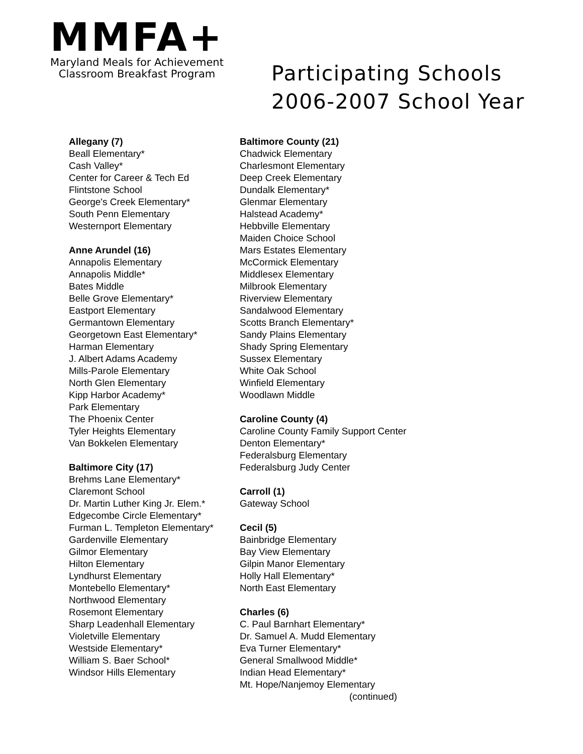MMFA+
Maryland Meals for Achievement
Classroom Breakfast Program
Participating Schools
2006-2007 School Year
Allegany (7)
Beall Elementary*
Cash Valley*
Center for Career & Tech Ed
Flintstone School
George's Creek Elementary*
South Penn Elementary
Westernport Elementary
Anne Arundel (16)
Annapolis Elementary
Annapolis Middle*
Bates Middle
Belle Grove Elementary*
Eastport Elementary
Germantown Elementary
Georgetown East Elementary*
Harman Elementary
J. Albert Adams Academy
Mills-Parole Elementary
North Glen Elementary
Kipp Harbor Academy*
Park Elementary
The Phoenix Center
Tyler Heights Elementary
Van Bokkelen Elementary
Baltimore City (17)
Brehms Lane Elementary*
Claremont School
Dr. Martin Luther King Jr. Elem.*
Edgecombe Circle Elementary*
Furman L. Templeton Elementary*
Gardenville Elementary
Gilmor Elementary
Hilton Elementary
Lyndhurst Elementary
Montebello Elementary*
Northwood Elementary
Rosemont Elementary
Sharp Leadenhall Elementary
Violetville Elementary
Westside Elementary*
William S. Baer School*
Windsor Hills Elementary
Baltimore County (21)
Chadwick Elementary
Charlesmont Elementary
Deep Creek Elementary
Dundalk Elementary*
Glenmar Elementary
Halstead Academy*
Hebbville Elementary
Maiden Choice School
Mars Estates Elementary
McCormick Elementary
Middlesex Elementary
Milbrook Elementary
Riverview Elementary
Sandalwood Elementary
Scotts Branch Elementary*
Sandy Plains Elementary
Shady Spring Elementary
Sussex Elementary
White Oak School
Winfield Elementary
Woodlawn Middle
Caroline County (4)
Caroline County Family Support Center
Denton Elementary*
Federalsburg Elementary
Federalsburg Judy Center
Carroll (1)
Gateway School
Cecil (5)
Bainbridge Elementary
Bay View Elementary
Gilpin Manor Elementary
Holly Hall Elementary*
North East Elementary
Charles (6)
C. Paul Barnhart Elementary*
Dr. Samuel A. Mudd Elementary
Eva Turner Elementary*
General Smallwood Middle*
Indian Head Elementary*
Mt. Hope/Nanjemoy Elementary
(continued)